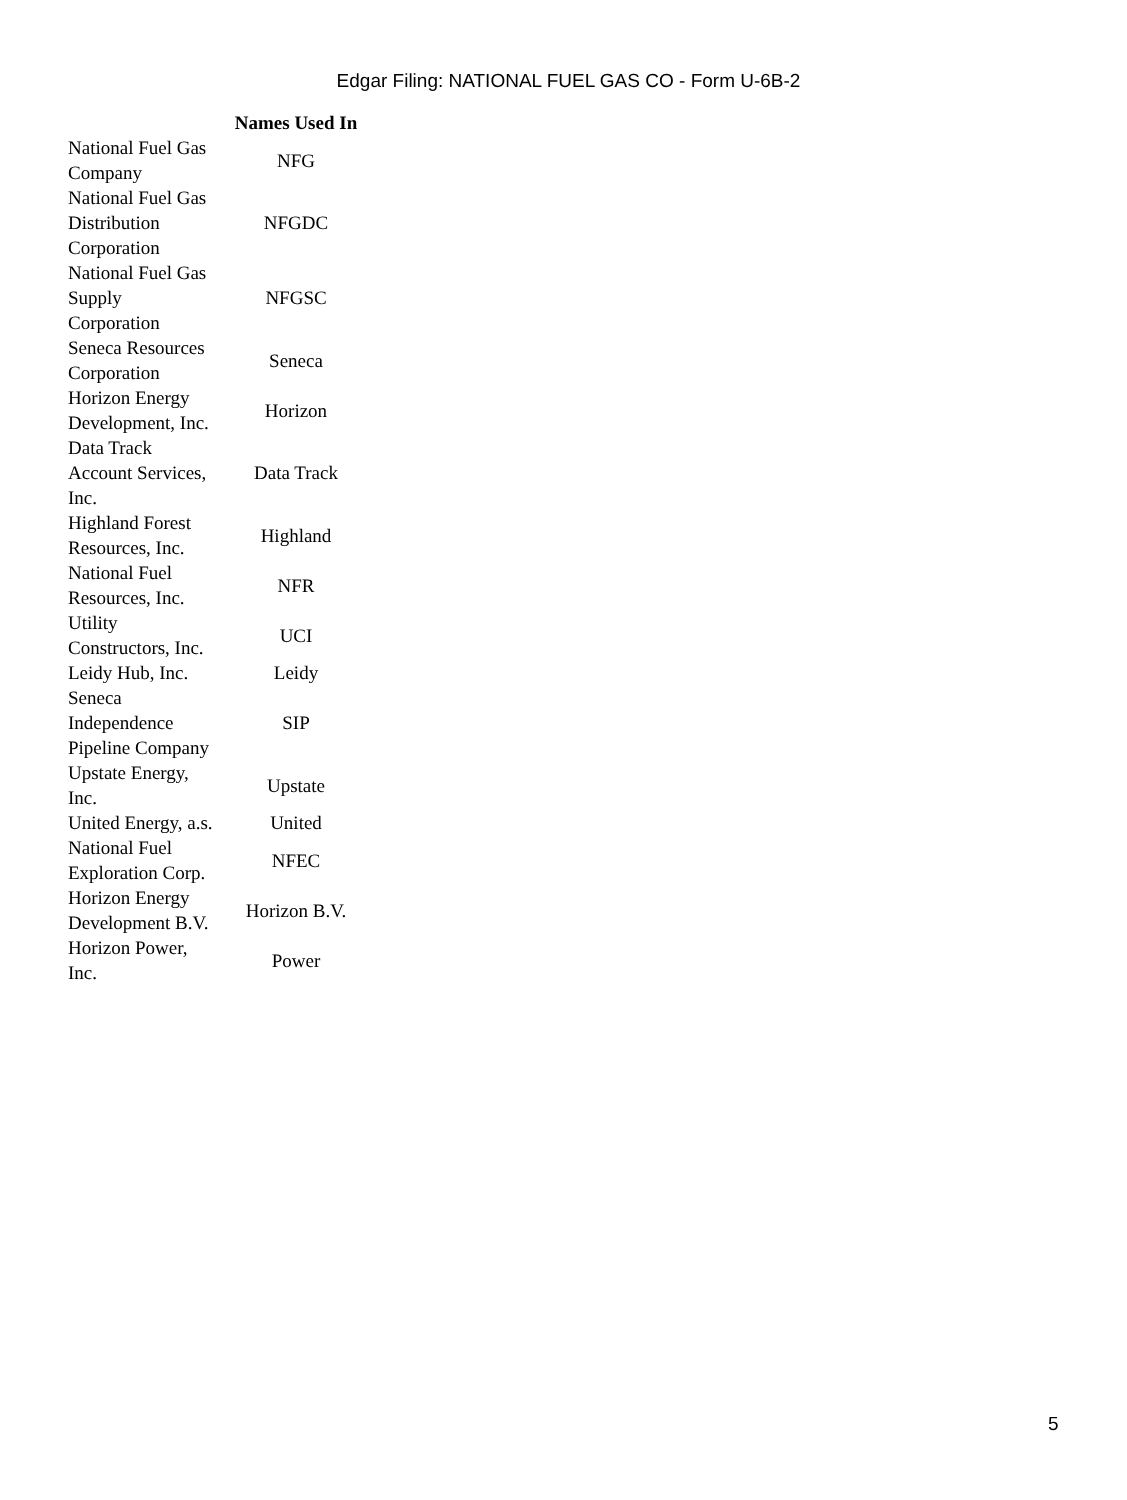Edgar Filing: NATIONAL FUEL GAS CO - Form U-6B-2
| | Names Used In |
| --- | --- |
| National Fuel Gas Company | NFG |
| National Fuel Gas Distribution Corporation | NFGDC |
| National Fuel Gas Supply Corporation | NFGSC |
| Seneca Resources Corporation | Seneca |
| Horizon Energy Development, Inc. | Horizon |
| Data Track Account Services, Inc. | Data Track |
| Highland Forest Resources, Inc. | Highland |
| National Fuel Resources, Inc. | NFR |
| Utility Constructors, Inc. | UCI |
| Leidy Hub, Inc. | Leidy |
| Seneca Independence Pipeline Company | SIP |
| Upstate Energy, Inc. | Upstate |
| United Energy, a.s. | United |
| National Fuel Exploration Corp. | NFEC |
| Horizon Energy Development B.V. | Horizon B.V. |
| Horizon Power, Inc. | Power |
5